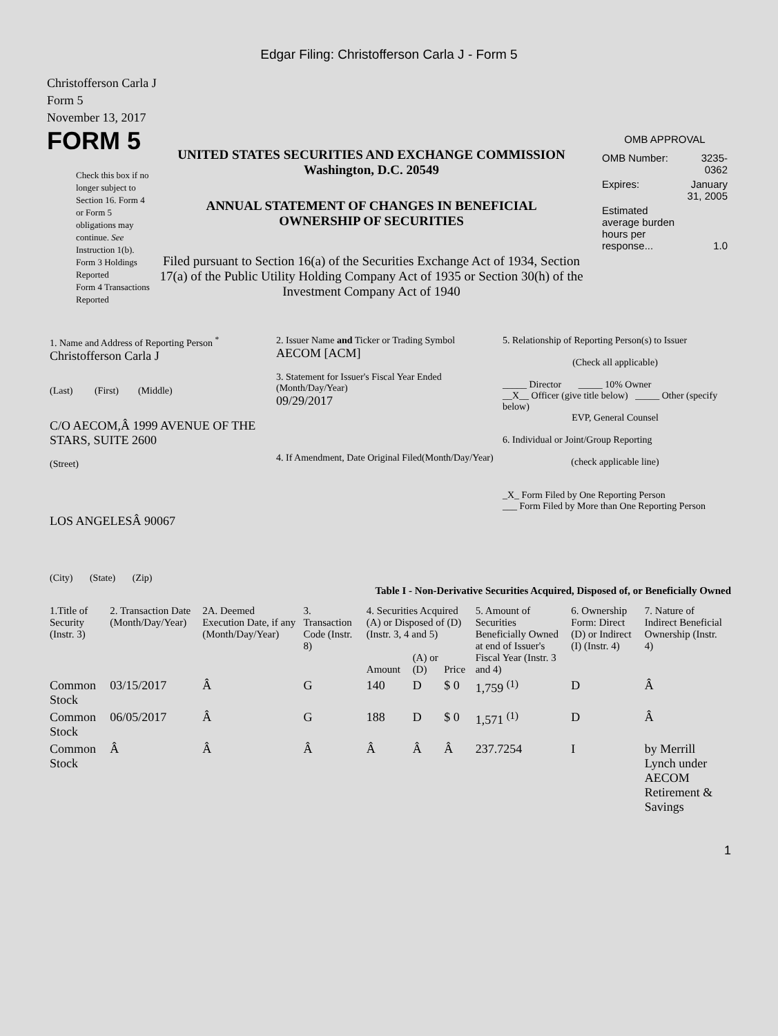Edgar Filing: Christofferson Carla J - Form 5
Christofferson Carla J
Form 5
November 13, 2017
FORM 5
Check this box if no longer subject to Section 16. Form 4 or Form 5 obligations may continue. See Instruction 1(b).
Form 3 Holdings Reported
Form 4 Transactions Reported
UNITED STATES SECURITIES AND EXCHANGE COMMISSION
Washington, D.C. 20549
ANNUAL STATEMENT OF CHANGES IN BENEFICIAL
OWNERSHIP OF SECURITIES
Filed pursuant to Section 16(a) of the Securities Exchange Act of 1934, Section 17(a) of the Public Utility Holding Company Act of 1935 or Section 30(h) of the Investment Company Act of 1940
OMB APPROVAL
| OMB Number: | 3235-0362 |
| Expires: | January 31, 2005 |
| Estimated average burden hours per response... | 1.0 |
| 1. Name and Address of Reporting Person <sup>*</sup> Christofferson Carla J (Last) (First) (Middle) C/O AECOM,Â 1999 AVENUE OF THE STARS, SUITE 2600 (Street) LOS ANGELESÂ 90067 (City) (State) (Zip) | 2. Issuer Name and Ticker or Trading Symbol AECOM [ACM] 3. Statement for Issuer's Fiscal Year Ended (Month/Day/Year) 09/29/2017 4. If Amendment, Date Original Filed(Month/Day/Year) | 5. Relationship of Reporting Person(s) to Issuer (Check all applicable) _____ Director _____ 10% Owner __X__ Officer (give title below) _____ Other (specify below) EVP, General Counsel 6. Individual or Joint/Group Reporting (check applicable line) _X_ Form Filed by One Reporting Person ___ Form Filed by More than One Reporting Person |
Table I - Non-Derivative Securities Acquired, Disposed of, or Beneficially Owned
| 1.Title of Security (Instr. 3) | 2. Transaction Date (Month/Day/Year) | 2A. Deemed Execution Date, if any (Month/Day/Year) | 3. Transaction Code (Instr. 8) | 4. Securities Acquired (A) or Disposed of (D) (Instr. 3, 4 and 5) | | | 5. Amount of Securities Beneficially Owned at end of Issuer's Fiscal Year (Instr. 3 and 4) | 6. Ownership Form: Direct (D) or Indirect (I) (Instr. 4) | 7. Nature of Indirect Beneficial Ownership (Instr. 4) |
| --- | --- | --- | --- | --- | --- | --- | --- | --- | --- |
| | | | | Amount | (A) or (D) | Price | | | |
| Common Stock | 03/15/2017 | Â | G | 140 | D | $ 0 | 1,759 <sup>(1)</sup> | D | Â |
| Common Stock | 06/05/2017 | Â | G | 188 | D | $ 0 | 1,571 <sup>(1)</sup> | D | Â |
| Common Stock | Â | Â | Â | Â | Â | Â | 237.7254 | I | by Merrill Lynch under AECOM Retirement & Savings |
1